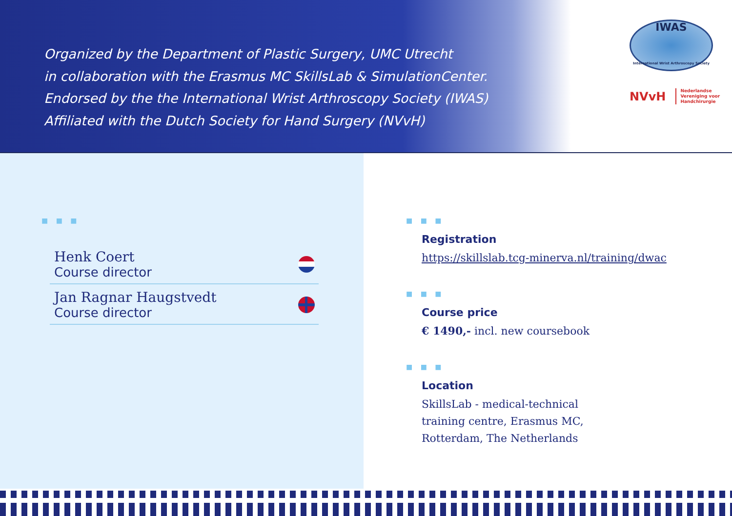Organized by the Department of Plastic Surgery, UMC Utrecht
in collaboration with the Erasmus MC SkillsLab & SimulationCenter.
Endorsed by the the International Wrist Arthroscopy Society (IWAS)
Affiliated with the Dutch Society for Hand Surgery (NVvH)
IWAS
International Wrist Arthroscopy Society
NVvH Nederlandse
Vereniging voor
Handchirurgie
■ ■ ■
Henk Coert
Course director
Jan Ragnar Haugstvedt
Course director
■ ■ ■
Registration
https://skillslab.tcg-minerva.nl/training/dwac
■ ■ ■
Course price
€ 1490,- incl. new coursebook
■ ■ ■
Location
SkillsLab - medical-technical
training centre, Erasmus MC,
Rotterdam, The Netherlands